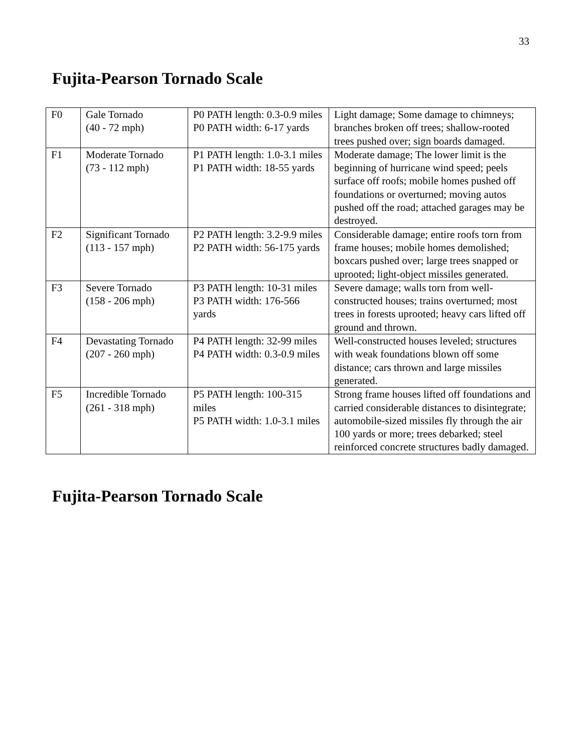33
Fujita-Pearson Tornado Scale
| F0 | Gale Tornado (40 - 72 mph) | P0 PATH length: 0.3-0.9 miles P0 PATH width: 6-17 yards | Light damage; Some damage to chimneys; branches broken off trees; shallow-rooted trees pushed over; sign boards damaged. |
| F1 | Moderate Tornado (73 - 112 mph) | P1 PATH length: 1.0-3.1 miles P1 PATH width: 18-55 yards | Moderate damage; The lower limit is the beginning of hurricane wind speed; peels surface off roofs; mobile homes pushed off foundations or overturned; moving autos pushed off the road; attached garages may be destroyed. |
| F2 | Significant Tornado (113 - 157 mph) | P2 PATH length: 3.2-9.9 miles P2 PATH width: 56-175 yards | Considerable damage; entire roofs torn from frame houses; mobile homes demolished; boxcars pushed over; large trees snapped or uprooted; light-object missiles generated. |
| F3 | Severe Tornado (158 - 206 mph) | P3 PATH length: 10-31 miles P3 PATH width: 176-566 yards | Severe damage; walls torn from well-constructed houses; trains overturned; most trees in forests uprooted; heavy cars lifted off ground and thrown. |
| F4 | Devastating Tornado (207 - 260 mph) | P4 PATH length: 32-99 miles P4 PATH width: 0.3-0.9 miles | Well-constructed houses leveled; structures with weak foundations blown off some distance; cars thrown and large missiles generated. |
| F5 | Incredible Tornado (261 - 318 mph) | P5 PATH length: 100-315 miles P5 PATH width: 1.0-3.1 miles | Strong frame houses lifted off foundations and carried considerable distances to disintegrate; automobile-sized missiles fly through the air 100 yards or more; trees debarked; steel reinforced concrete structures badly damaged. |
Fujita-Pearson Tornado Scale